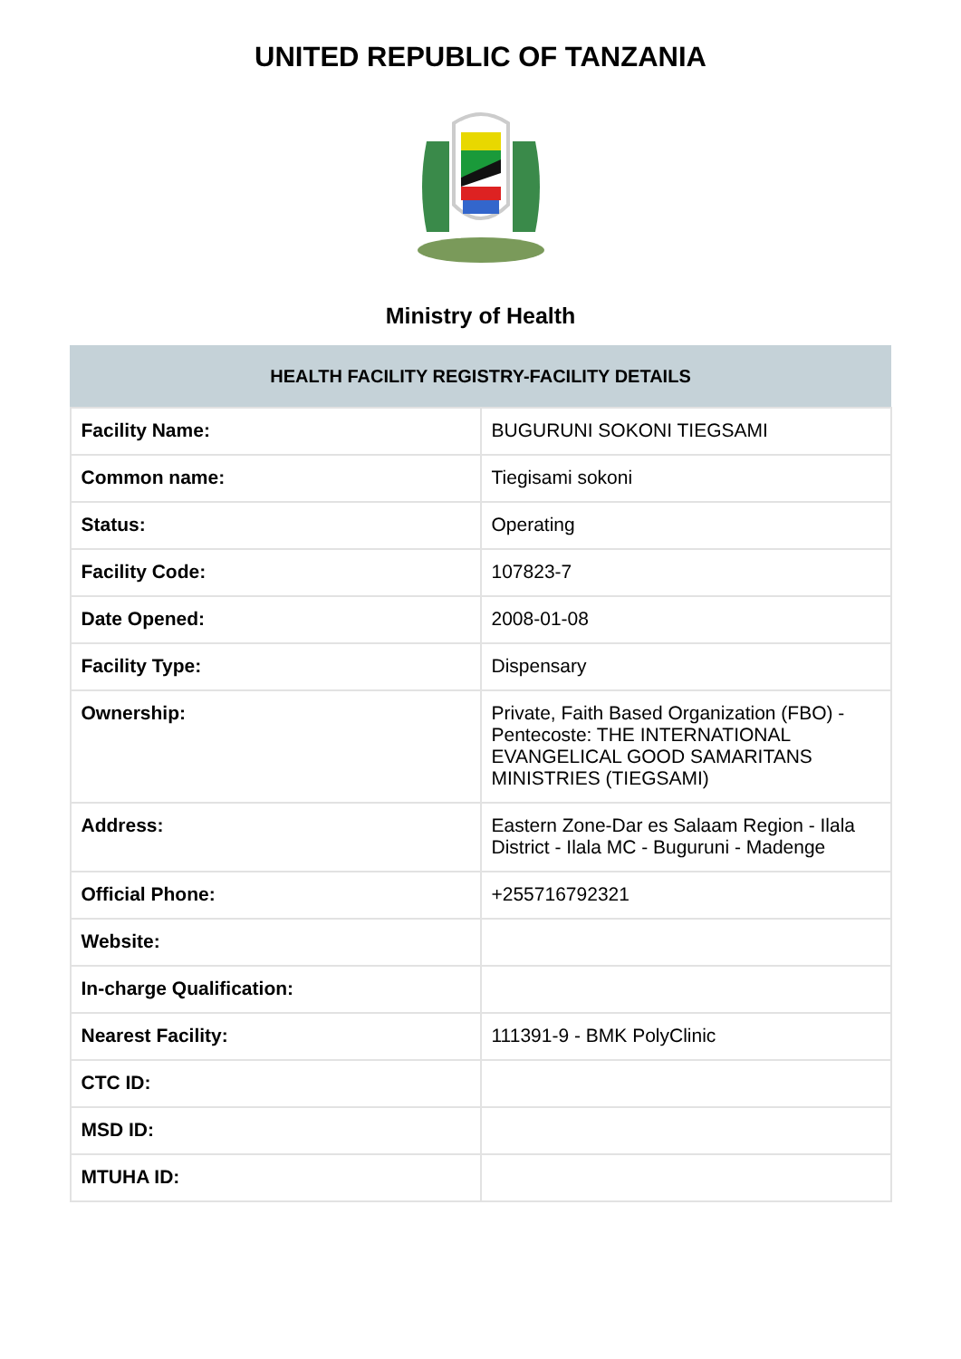UNITED REPUBLIC OF TANZANIA
Ministry of Health
| HEALTH FACILITY REGISTRY-FACILITY DETAILS | |
| --- | --- |
| Facility Name: | BUGURUNI SOKONI TIEGSAMI |
| Common name: | Tiegisami sokoni |
| Status: | Operating |
| Facility Code: | 107823-7 |
| Date Opened: | 2008-01-08 |
| Facility Type: | Dispensary |
| Ownership: | Private, Faith Based Organization (FBO) -Pentecoste: THE INTERNATIONAL EVANGELICAL GOOD SAMARITANS MINISTRIES (TIEGSAMI) |
| Address: | Eastern Zone-Dar es Salaam Region - Ilala District - Ilala MC - Buguruni - Madenge |
| Official Phone: | +255716792321 |
| Website: | |
| In-charge Qualification: | |
| Nearest Facility: | 111391-9 - BMK PolyClinic |
| CTC ID: | |
| MSD ID: | |
| MTUHA ID: | |